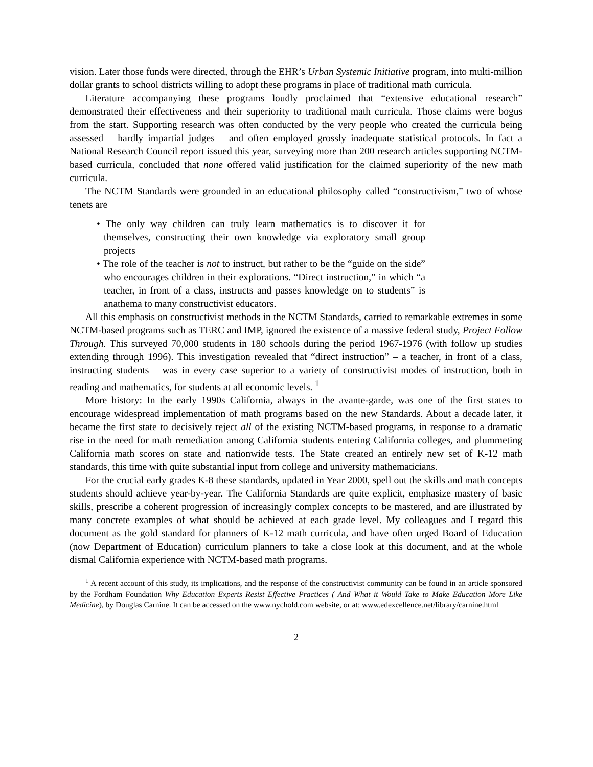vision. Later those funds were directed, through the EHR’s Urban Systemic Initiative program, into multi-million dollar grants to school districts willing to adopt these programs in place of traditional math curricula.
Literature accompanying these programs loudly proclaimed that “extensive educational research” demonstrated their effectiveness and their superiority to traditional math curricula. Those claims were bogus from the start. Supporting research was often conducted by the very people who created the curricula being assessed – hardly impartial judges – and often employed grossly inadequate statistical protocols. In fact a National Research Council report issued this year, surveying more than 200 research articles supporting NCTM-based curricula, concluded that none offered valid justification for the claimed superiority of the new math curricula.
The NCTM Standards were grounded in an educational philosophy called “constructivism,” two of whose tenets are
• The only way children can truly learn mathematics is to discover it for themselves, constructing their own knowledge via exploratory small group projects
• The role of the teacher is not to instruct, but rather to be the “guide on the side” who encourages children in their explorations. “Direct instruction,” in which “a teacher, in front of a class, instructs and passes knowledge on to students” is anathema to many constructivist educators.
All this emphasis on constructivist methods in the NCTM Standards, carried to remarkable extremes in some NCTM-based programs such as TERC and IMP, ignored the existence of a massive federal study, Project Follow Through. This surveyed 70,000 students in 180 schools during the period 1967-1976 (with follow up studies extending through 1996). This investigation revealed that “direct instruction” – a teacher, in front of a class, instructing students – was in every case superior to a variety of constructivist modes of instruction, both in reading and mathematics, for students at all economic levels. <sup>1</sup>
More history: In the early 1990s California, always in the avante-garde, was one of the first states to encourage widespread implementation of math programs based on the new Standards. About a decade later, it became the first state to decisively reject all of the existing NCTM-based programs, in response to a dramatic rise in the need for math remediation among California students entering California colleges, and plummeting California math scores on state and nationwide tests. The State created an entirely new set of K-12 math standards, this time with quite substantial input from college and university mathematicians.
For the crucial early grades K-8 these standards, updated in Year 2000, spell out the skills and math concepts students should achieve year-by-year. The California Standards are quite explicit, emphasize mastery of basic skills, prescribe a coherent progression of increasingly complex concepts to be mastered, and are illustrated by many concrete examples of what should be achieved at each grade level. My colleagues and I regard this document as the gold standard for planners of K-12 math curricula, and have often urged Board of Education (now Department of Education) curriculum planners to take a close look at this document, and at the whole dismal California experience with NCTM-based math programs.
<sup>1</sup> A recent account of this study, its implications, and the response of the constructivist community can be found in an article sponsored by the Fordham Foundation Why Education Experts Resist Effective Practices ( And What it Would Take to Make Education More Like Medicine), by Douglas Carnine. It can be accessed on the www.nychold.com website, or at: www.edexcellence.net/library/carnine.html
2